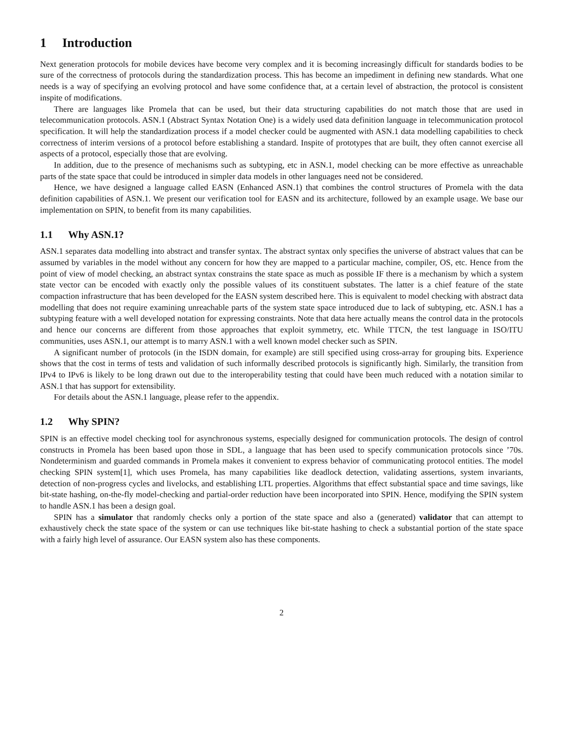1 Introduction
Next generation protocols for mobile devices have become very complex and it is becoming increasingly difficult for standards bodies to be sure of the correctness of protocols during the standardization process. This has become an impediment in defining new standards. What one needs is a way of specifying an evolving protocol and have some confidence that, at a certain level of abstraction, the protocol is consistent inspite of modifications.
There are languages like Promela that can be used, but their data structuring capabilities do not match those that are used in telecommunication protocols. ASN.1 (Abstract Syntax Notation One) is a widely used data definition language in telecommunication protocol specification. It will help the standardization process if a model checker could be augmented with ASN.1 data modelling capabilities to check correctness of interim versions of a protocol before establishing a standard. Inspite of prototypes that are built, they often cannot exercise all aspects of a protocol, especially those that are evolving.
In addition, due to the presence of mechanisms such as subtyping, etc in ASN.1, model checking can be more effective as unreachable parts of the state space that could be introduced in simpler data models in other languages need not be considered.
Hence, we have designed a language called EASN (Enhanced ASN.1) that combines the control structures of Promela with the data definition capabilities of ASN.1. We present our verification tool for EASN and its architecture, followed by an example usage. We base our implementation on SPIN, to benefit from its many capabilities.
1.1 Why ASN.1?
ASN.1 separates data modelling into abstract and transfer syntax. The abstract syntax only specifies the universe of abstract values that can be assumed by variables in the model without any concern for how they are mapped to a particular machine, compiler, OS, etc. Hence from the point of view of model checking, an abstract syntax constrains the state space as much as possible IF there is a mechanism by which a system state vector can be encoded with exactly only the possible values of its constituent substates. The latter is a chief feature of the state compaction infrastructure that has been developed for the EASN system described here. This is equivalent to model checking with abstract data modelling that does not require examining unreachable parts of the system state space introduced due to lack of subtyping, etc. ASN.1 has a subtyping feature with a well developed notation for expressing constraints. Note that data here actually means the control data in the protocols and hence our concerns are different from those approaches that exploit symmetry, etc. While TTCN, the test language in ISO/ITU communities, uses ASN.1, our attempt is to marry ASN.1 with a well known model checker such as SPIN.
A significant number of protocols (in the ISDN domain, for example) are still specified using cross-array for grouping bits. Experience shows that the cost in terms of tests and validation of such informally described protocols is significantly high. Similarly, the transition from IPv4 to IPv6 is likely to be long drawn out due to the interoperability testing that could have been much reduced with a notation similar to ASN.1 that has support for extensibility.
For details about the ASN.1 language, please refer to the appendix.
1.2 Why SPIN?
SPIN is an effective model checking tool for asynchronous systems, especially designed for communication protocols. The design of control constructs in Promela has been based upon those in SDL, a language that has been used to specify communication protocols since ’70s. Nondeterminism and guarded commands in Promela makes it convenient to express behavior of communicating protocol entities. The model checking SPIN system[1], which uses Promela, has many capabilities like deadlock detection, validating assertions, system invariants, detection of non-progress cycles and livelocks, and establishing LTL properties. Algorithms that effect substantial space and time savings, like bit-state hashing, on-the-fly model-checking and partial-order reduction have been incorporated into SPIN. Hence, modifying the SPIN system to handle ASN.1 has been a design goal.
SPIN has a simulator that randomly checks only a portion of the state space and also a (generated) validator that can attempt to exhaustively check the state space of the system or can use techniques like bit-state hashing to check a substantial portion of the state space with a fairly high level of assurance. Our EASN system also has these components.
2